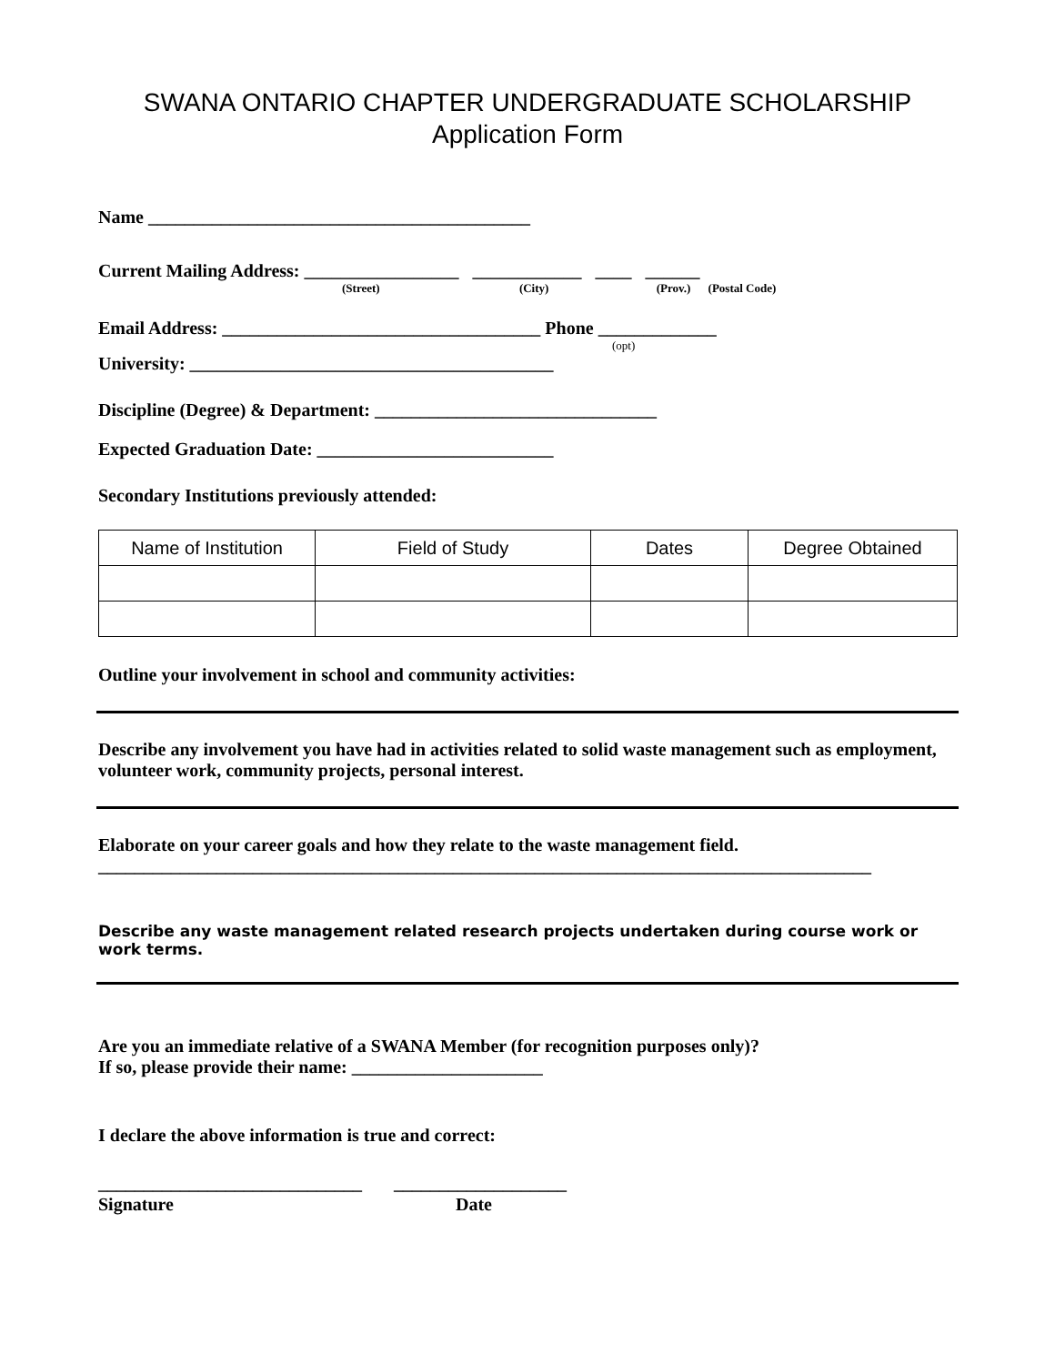SWANA ONTARIO CHAPTER UNDERGRADUATE SCHOLARSHIP
Application Form
Name __________________________________________
Current Mailing Address: _________________ ____________ ____ ______
(Street) (City) (Prov.) (Postal Code)
Email Address: ___________________________________ Phone _____________
(opt)
University: ________________________________________
Discipline (Degree) & Department: _______________________________
Expected Graduation Date: __________________________
Secondary Institutions previously attended:
| Name of Institution | Field of Study | Dates | Degree Obtained |
| --- | --- | --- | --- |
Outline your involvement in school and community activities:
Describe any involvement you have had in activities related to solid waste management such as employment, volunteer work, community projects, personal interest.
Elaborate on your career goals and how they relate to the waste management field.
_____________________________________________________________________________________
Describe any waste management related research projects undertaken during course work or work terms.
Are you an immediate relative of a SWANA Member (for recognition purposes only)?
If so, please provide their name: _____________________
I declare the above information is true and correct:
_____________________________ ___________________
Signature Date